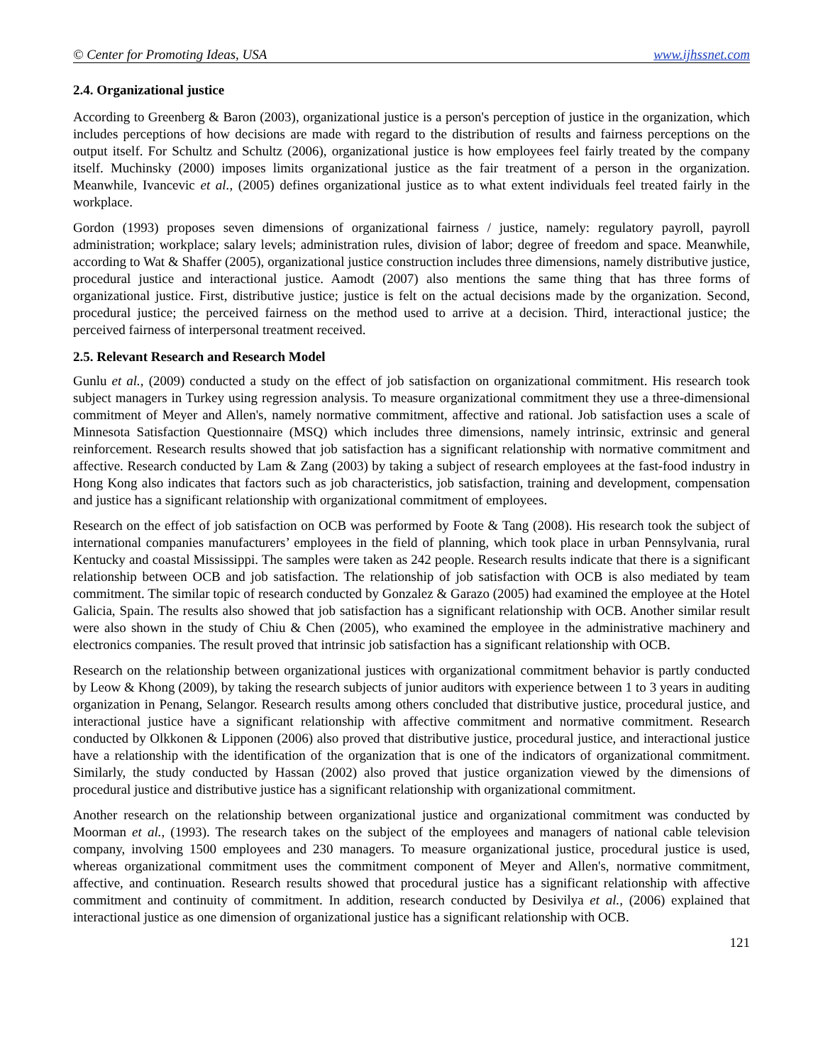© Center for Promoting Ideas, USA www.ijhssnet.com
2.4. Organizational justice
According to Greenberg & Baron (2003), organizational justice is a person's perception of justice in the organization, which includes perceptions of how decisions are made with regard to the distribution of results and fairness perceptions on the output itself. For Schultz and Schultz (2006), organizational justice is how employees feel fairly treated by the company itself. Muchinsky (2000) imposes limits organizational justice as the fair treatment of a person in the organization. Meanwhile, Ivancevic et al., (2005) defines organizational justice as to what extent individuals feel treated fairly in the workplace.
Gordon (1993) proposes seven dimensions of organizational fairness / justice, namely: regulatory payroll, payroll administration; workplace; salary levels; administration rules, division of labor; degree of freedom and space. Meanwhile, according to Wat & Shaffer (2005), organizational justice construction includes three dimensions, namely distributive justice, procedural justice and interactional justice. Aamodt (2007) also mentions the same thing that has three forms of organizational justice. First, distributive justice; justice is felt on the actual decisions made by the organization. Second, procedural justice; the perceived fairness on the method used to arrive at a decision. Third, interactional justice; the perceived fairness of interpersonal treatment received.
2.5. Relevant Research and Research Model
Gunlu et al., (2009) conducted a study on the effect of job satisfaction on organizational commitment. His research took subject managers in Turkey using regression analysis. To measure organizational commitment they use a three-dimensional commitment of Meyer and Allen's, namely normative commitment, affective and rational. Job satisfaction uses a scale of Minnesota Satisfaction Questionnaire (MSQ) which includes three dimensions, namely intrinsic, extrinsic and general reinforcement. Research results showed that job satisfaction has a significant relationship with normative commitment and affective. Research conducted by Lam & Zang (2003) by taking a subject of research employees at the fast-food industry in Hong Kong also indicates that factors such as job characteristics, job satisfaction, training and development, compensation and justice has a significant relationship with organizational commitment of employees.
Research on the effect of job satisfaction on OCB was performed by Foote & Tang (2008). His research took the subject of international companies manufacturers’ employees in the field of planning, which took place in urban Pennsylvania, rural Kentucky and coastal Mississippi. The samples were taken as 242 people. Research results indicate that there is a significant relationship between OCB and job satisfaction. The relationship of job satisfaction with OCB is also mediated by team commitment. The similar topic of research conducted by Gonzalez & Garazo (2005) had examined the employee at the Hotel Galicia, Spain. The results also showed that job satisfaction has a significant relationship with OCB. Another similar result were also shown in the study of Chiu & Chen (2005), who examined the employee in the administrative machinery and electronics companies. The result proved that intrinsic job satisfaction has a significant relationship with OCB.
Research on the relationship between organizational justices with organizational commitment behavior is partly conducted by Leow & Khong (2009), by taking the research subjects of junior auditors with experience between 1 to 3 years in auditing organization in Penang, Selangor. Research results among others concluded that distributive justice, procedural justice, and interactional justice have a significant relationship with affective commitment and normative commitment. Research conducted by Olkkonen & Lipponen (2006) also proved that distributive justice, procedural justice, and interactional justice have a relationship with the identification of the organization that is one of the indicators of organizational commitment. Similarly, the study conducted by Hassan (2002) also proved that justice organization viewed by the dimensions of procedural justice and distributive justice has a significant relationship with organizational commitment.
Another research on the relationship between organizational justice and organizational commitment was conducted by Moorman et al., (1993). The research takes on the subject of the employees and managers of national cable television company, involving 1500 employees and 230 managers. To measure organizational justice, procedural justice is used, whereas organizational commitment uses the commitment component of Meyer and Allen's, normative commitment, affective, and continuation. Research results showed that procedural justice has a significant relationship with affective commitment and continuity of commitment. In addition, research conducted by Desivilya et al., (2006) explained that interactional justice as one dimension of organizational justice has a significant relationship with OCB.
121